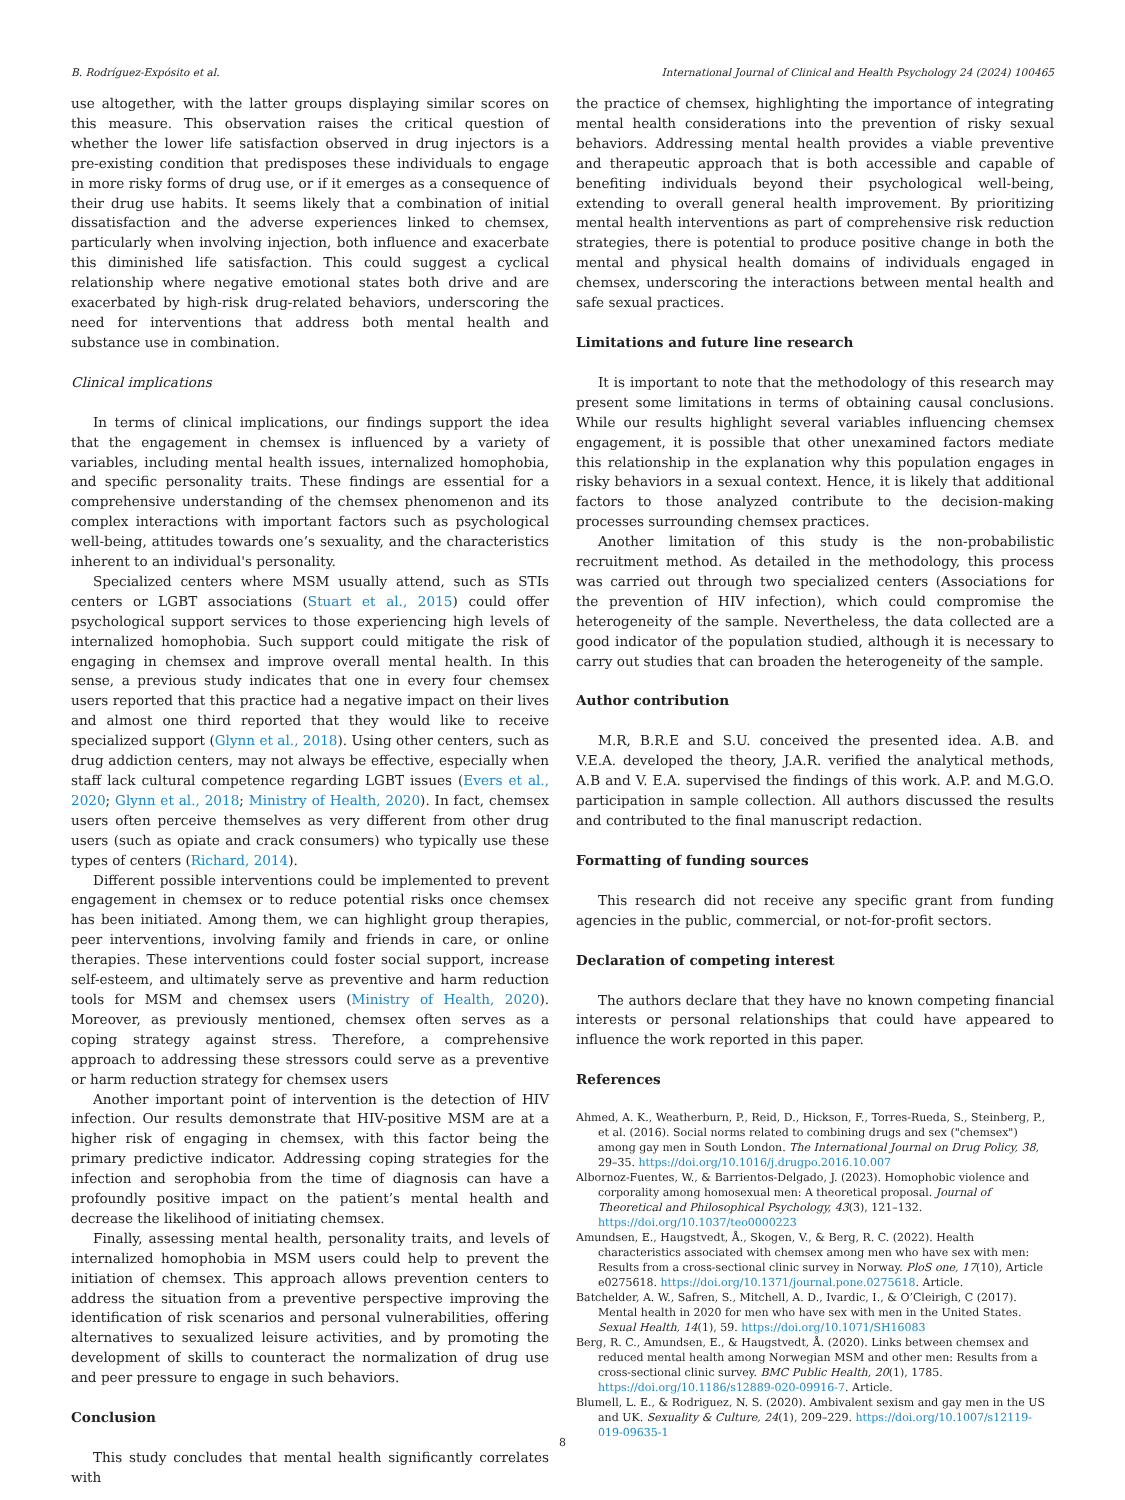B. Rodríguez-Expósito et al. International Journal of Clinical and Health Psychology 24 (2024) 100465
use altogether, with the latter groups displaying similar scores on this measure. This observation raises the critical question of whether the lower life satisfaction observed in drug injectors is a pre-existing condition that predisposes these individuals to engage in more risky forms of drug use, or if it emerges as a consequence of their drug use habits. It seems likely that a combination of initial dissatisfaction and the adverse experiences linked to chemsex, particularly when involving injection, both influence and exacerbate this diminished life satisfaction. This could suggest a cyclical relationship where negative emotional states both drive and are exacerbated by high-risk drug-related behaviors, underscoring the need for interventions that address both mental health and substance use in combination.
Clinical implications
In terms of clinical implications, our findings support the idea that the engagement in chemsex is influenced by a variety of variables, including mental health issues, internalized homophobia, and specific personality traits. These findings are essential for a comprehensive understanding of the chemsex phenomenon and its complex interactions with important factors such as psychological well-being, attitudes towards one’s sexuality, and the characteristics inherent to an individual's personality.
Specialized centers where MSM usually attend, such as STIs centers or LGBT associations (Stuart et al., 2015) could offer psychological support services to those experiencing high levels of internalized homophobia. Such support could mitigate the risk of engaging in chemsex and improve overall mental health. In this sense, a previous study indicates that one in every four chemsex users reported that this practice had a negative impact on their lives and almost one third reported that they would like to receive specialized support (Glynn et al., 2018). Using other centers, such as drug addiction centers, may not always be effective, especially when staff lack cultural competence regarding LGBT issues (Evers et al., 2020; Glynn et al., 2018; Ministry of Health, 2020). In fact, chemsex users often perceive themselves as very different from other drug users (such as opiate and crack consumers) who typically use these types of centers (Richard, 2014).
Different possible interventions could be implemented to prevent engagement in chemsex or to reduce potential risks once chemsex has been initiated. Among them, we can highlight group therapies, peer interventions, involving family and friends in care, or online therapies. These interventions could foster social support, increase self-esteem, and ultimately serve as preventive and harm reduction tools for MSM and chemsex users (Ministry of Health, 2020). Moreover, as previously mentioned, chemsex often serves as a coping strategy against stress. Therefore, a comprehensive approach to addressing these stressors could serve as a preventive or harm reduction strategy for chemsex users
Another important point of intervention is the detection of HIV infection. Our results demonstrate that HIV-positive MSM are at a higher risk of engaging in chemsex, with this factor being the primary predictive indicator. Addressing coping strategies for the infection and serophobia from the time of diagnosis can have a profoundly positive impact on the patient’s mental health and decrease the likelihood of initiating chemsex.
Finally, assessing mental health, personality traits, and levels of internalized homophobia in MSM users could help to prevent the initiation of chemsex. This approach allows prevention centers to address the situation from a preventive perspective improving the identification of risk scenarios and personal vulnerabilities, offering alternatives to sexualized leisure activities, and by promoting the development of skills to counteract the normalization of drug use and peer pressure to engage in such behaviors.
Conclusion
This study concludes that mental health significantly correlates with
the practice of chemsex, highlighting the importance of integrating mental health considerations into the prevention of risky sexual behaviors. Addressing mental health provides a viable preventive and therapeutic approach that is both accessible and capable of benefiting individuals beyond their psychological well-being, extending to overall general health improvement. By prioritizing mental health interventions as part of comprehensive risk reduction strategies, there is potential to produce positive change in both the mental and physical health domains of individuals engaged in chemsex, underscoring the interactions between mental health and safe sexual practices.
Limitations and future line research
It is important to note that the methodology of this research may present some limitations in terms of obtaining causal conclusions. While our results highlight several variables influencing chemsex engagement, it is possible that other unexamined factors mediate this relationship in the explanation why this population engages in risky behaviors in a sexual context. Hence, it is likely that additional factors to those analyzed contribute to the decision-making processes surrounding chemsex practices.
Another limitation of this study is the non-probabilistic recruitment method. As detailed in the methodology, this process was carried out through two specialized centers (Associations for the prevention of HIV infection), which could compromise the heterogeneity of the sample. Nevertheless, the data collected are a good indicator of the population studied, although it is necessary to carry out studies that can broaden the heterogeneity of the sample.
Author contribution
M.R, B.R.E and S.U. conceived the presented idea. A.B. and V.E.A. developed the theory, J.A.R. verified the analytical methods, A.B and V. E.A. supervised the findings of this work. A.P. and M.G.O. participation in sample collection. All authors discussed the results and contributed to the final manuscript redaction.
Formatting of funding sources
This research did not receive any specific grant from funding agencies in the public, commercial, or not-for-profit sectors.
Declaration of competing interest
The authors declare that they have no known competing financial interests or personal relationships that could have appeared to influence the work reported in this paper.
References
Ahmed, A. K., Weatherburn, P., Reid, D., Hickson, F., Torres-Rueda, S., Steinberg, P., et al. (2016). Social norms related to combining drugs and sex ("chemsex") among gay men in South London. The International Journal on Drug Policy, 38, 29–35. https://doi.org/10.1016/j.drugpo.2016.10.007
Albornoz-Fuentes, W., & Barrientos-Delgado, J. (2023). Homophobic violence and corporality among homosexual men: A theoretical proposal. Journal of Theoretical and Philosophical Psychology, 43(3), 121–132. https://doi.org/10.1037/teo0000223
Amundsen, E., Haugstvedt, Å., Skogen, V., & Berg, R. C. (2022). Health characteristics associated with chemsex among men who have sex with men: Results from a cross-sectional clinic survey in Norway. PloS one, 17(10), Article e0275618. https://doi.org/10.1371/journal.pone.0275618. Article.
Batchelder, A. W., Safren, S., Mitchell, A. D., Ivardic, I., & O’Cleirigh, C (2017). Mental health in 2020 for men who have sex with men in the United States. Sexual Health, 14(1), 59. https://doi.org/10.1071/SH16083
Berg, R. C., Amundsen, E., & Haugstvedt, Å. (2020). Links between chemsex and reduced mental health among Norwegian MSM and other men: Results from a cross-sectional clinic survey. BMC Public Health, 20(1), 1785. https://doi.org/10.1186/s12889-020-09916-7. Article.
Blumell, L. E., & Rodriguez, N. S. (2020). Ambivalent sexism and gay men in the US and UK. Sexuality & Culture, 24(1), 209–229. https://doi.org/10.1007/s12119-019-09635-1
8